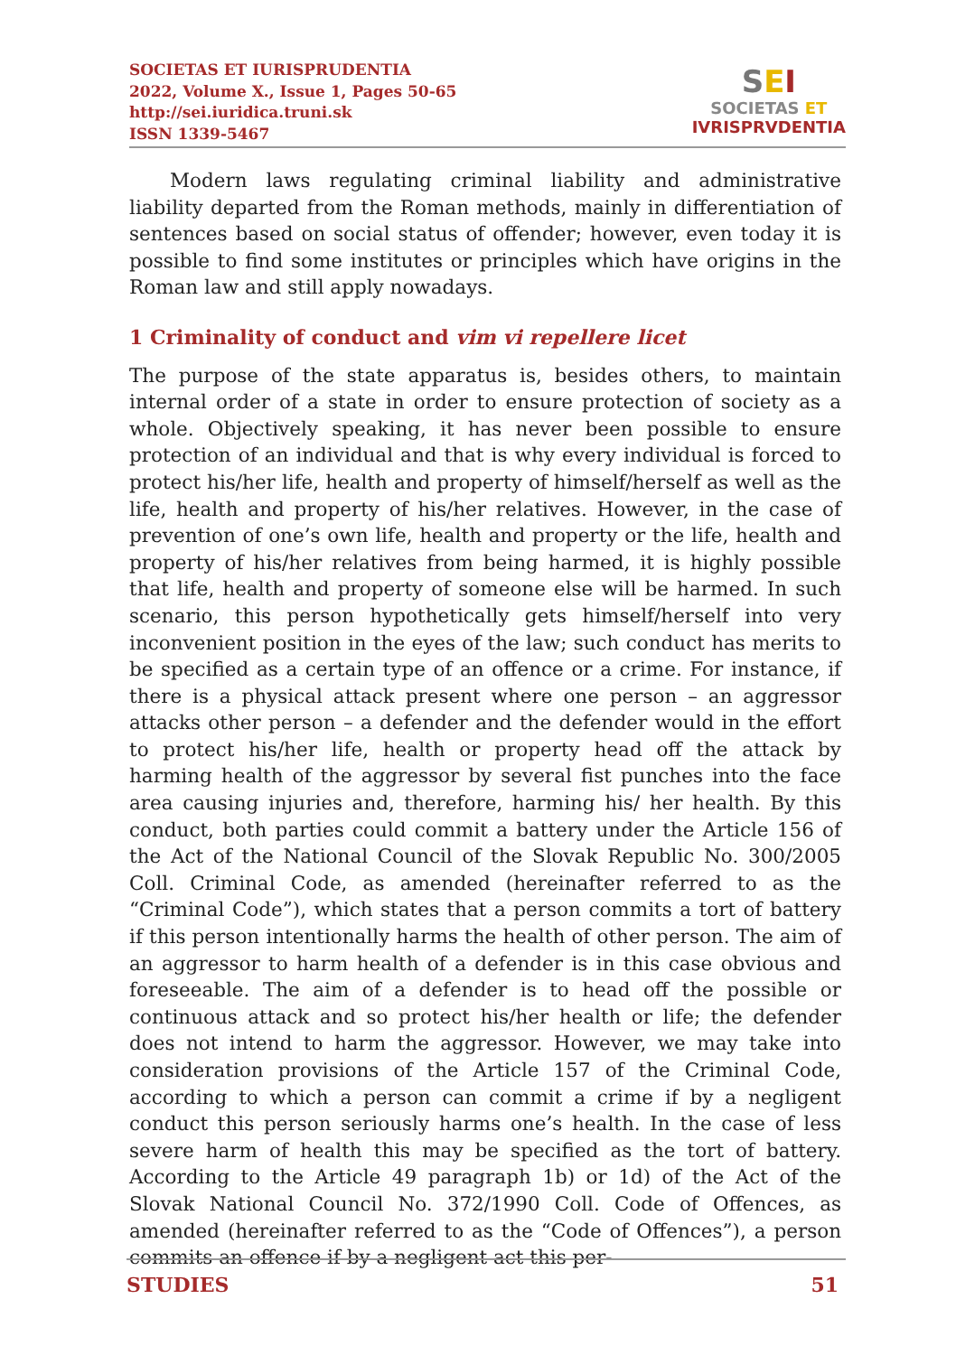SOCIETAS ET IURISPRUDENTIA
2022, Volume X., Issue 1, Pages 50-65
http://sei.iuridica.truni.sk
ISSN 1339-5467
SEI
SOCIETAS ET
IVRISPRVDENTIA
Modern laws regulating criminal liability and administrative liability departed from the Roman methods, mainly in differentiation of sentences based on social status of offender; however, even today it is possible to find some institutes or principles which have origins in the Roman law and still apply nowadays.
1 Criminality of conduct and vim vi repellere licet
The purpose of the state apparatus is, besides others, to maintain internal order of a state in order to ensure protection of society as a whole. Objectively speaking, it has never been possible to ensure protection of an individual and that is why every individual is forced to protect his/her life, health and property of himself/herself as well as the life, health and property of his/her relatives. However, in the case of prevention of one’s own life, health and property or the life, health and property of his/her relatives from being harmed, it is highly possible that life, health and property of someone else will be harmed. In such scenario, this person hypothetically gets himself/herself into very inconvenient position in the eyes of the law; such conduct has merits to be specified as a certain type of an offence or a crime. For instance, if there is a physical attack present where one person – an aggressor attacks other person – a defender and the defender would in the effort to protect his/her life, health or property head off the attack by harming health of the aggressor by several fist punches into the face area causing injuries and, therefore, harming his/ her health. By this conduct, both parties could commit a battery under the Article 156 of the Act of the National Council of the Slovak Republic No. 300/2005 Coll. Criminal Code, as amended (hereinafter referred to as the “Criminal Code”), which states that a person commits a tort of battery if this person intentionally harms the health of other person. The aim of an aggressor to harm health of a defender is in this case obvious and foreseeable. The aim of a defender is to head off the possible or continuous attack and so protect his/her health or life; the defender does not intend to harm the aggressor. However, we may take into consideration provisions of the Article 157 of the Criminal Code, according to which a person can commit a crime if by a negligent conduct this person seriously harms one’s health. In the case of less severe harm of health this may be specified as the tort of battery. According to the Article 49 paragraph 1b) or 1d) of the Act of the Slovak National Council No. 372/1990 Coll. Code of Offences, as amended (hereinafter referred to as the “Code of Offences”), a person commits an offence if by a negligent act this per-
STUDIES 51